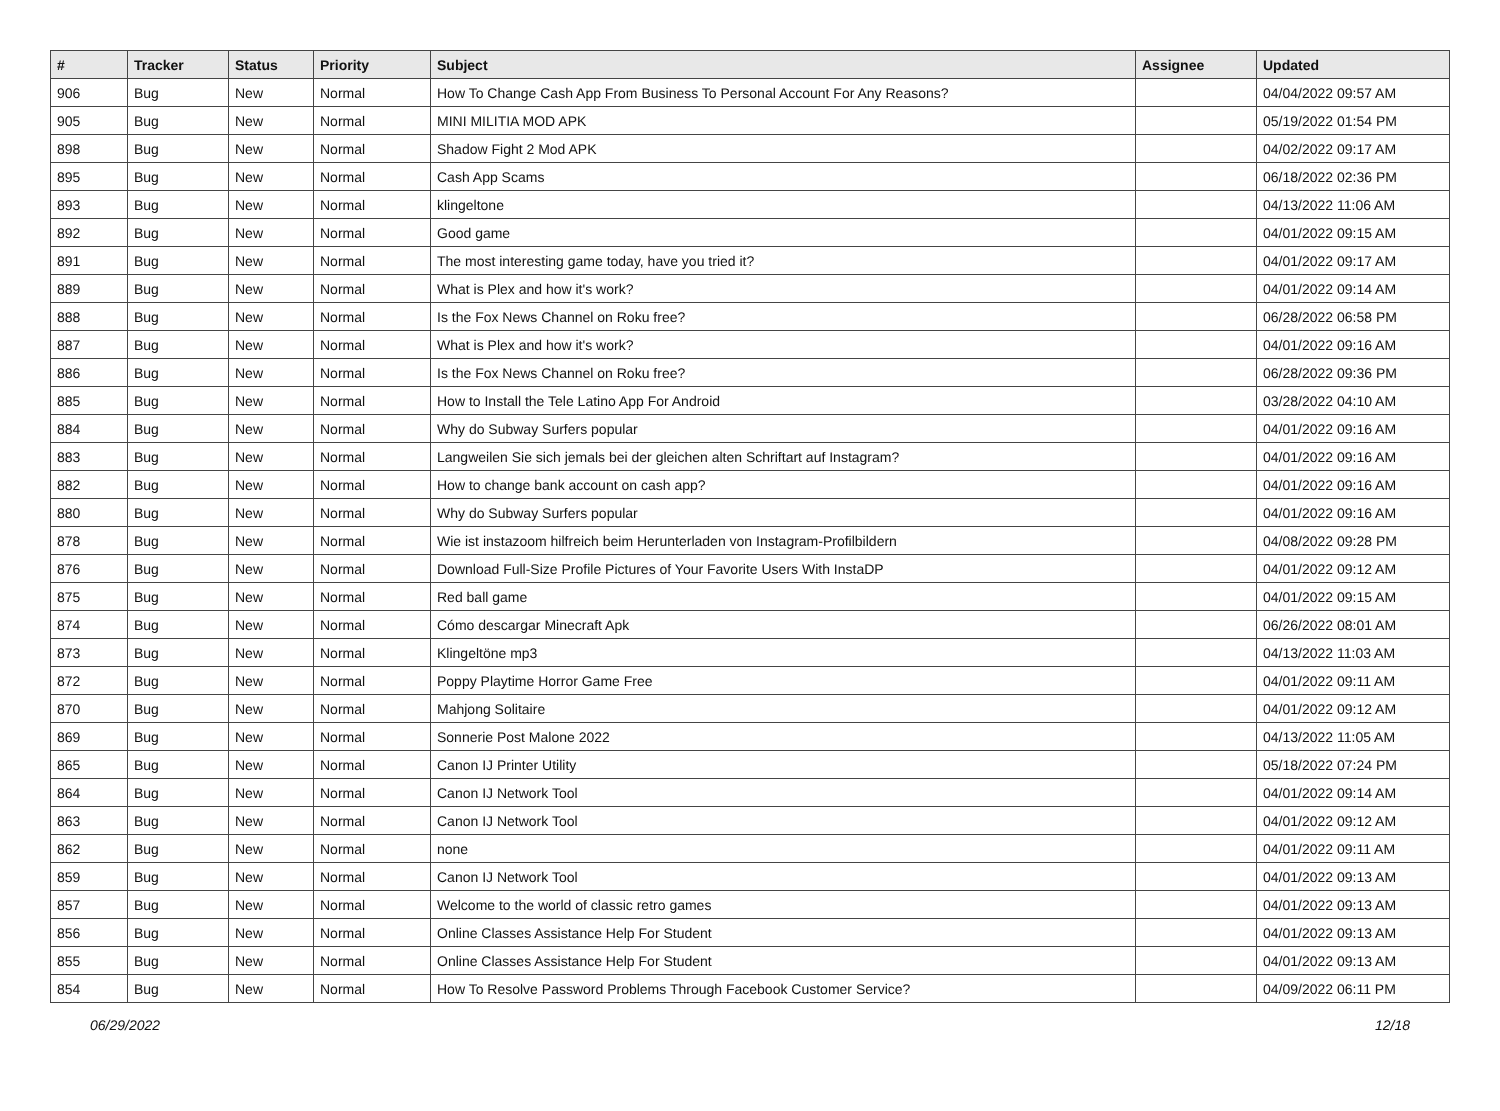| # | Tracker | Status | Priority | Subject | Assignee | Updated |
| --- | --- | --- | --- | --- | --- | --- |
| 906 | Bug | New | Normal | How To Change Cash App From Business To Personal Account For Any Reasons? | | 04/04/2022 09:57 AM |
| 905 | Bug | New | Normal | MINI MILITIA MOD APK | | 05/19/2022 01:54 PM |
| 898 | Bug | New | Normal | Shadow Fight 2 Mod APK | | 04/02/2022 09:17 AM |
| 895 | Bug | New | Normal | Cash App Scams | | 06/18/2022 02:36 PM |
| 893 | Bug | New | Normal | klingeltone | | 04/13/2022 11:06 AM |
| 892 | Bug | New | Normal | Good game | | 04/01/2022 09:15 AM |
| 891 | Bug | New | Normal | The most interesting game today, have you tried it? | | 04/01/2022 09:17 AM |
| 889 | Bug | New | Normal | What is Plex and how it's work? | | 04/01/2022 09:14 AM |
| 888 | Bug | New | Normal | Is the Fox News Channel on Roku free? | | 06/28/2022 06:58 PM |
| 887 | Bug | New | Normal | What is Plex and how it's work? | | 04/01/2022 09:16 AM |
| 886 | Bug | New | Normal | Is the Fox News Channel on Roku free? | | 06/28/2022 09:36 PM |
| 885 | Bug | New | Normal | How to Install the Tele Latino App For Android | | 03/28/2022 04:10 AM |
| 884 | Bug | New | Normal | Why do Subway Surfers popular | | 04/01/2022 09:16 AM |
| 883 | Bug | New | Normal | Langweilen Sie sich jemals bei der gleichen alten Schriftart auf Instagram? | | 04/01/2022 09:16 AM |
| 882 | Bug | New | Normal | How to change bank account on cash app? | | 04/01/2022 09:16 AM |
| 880 | Bug | New | Normal | Why do Subway Surfers popular | | 04/01/2022 09:16 AM |
| 878 | Bug | New | Normal | Wie ist instazoom hilfreich beim Herunterladen von Instagram-Profilbildern | | 04/08/2022 09:28 PM |
| 876 | Bug | New | Normal | Download Full-Size Profile Pictures of Your Favorite Users With InstaDP | | 04/01/2022 09:12 AM |
| 875 | Bug | New | Normal | Red ball game | | 04/01/2022 09:15 AM |
| 874 | Bug | New | Normal | Cómo descargar Minecraft Apk | | 06/26/2022 08:01 AM |
| 873 | Bug | New | Normal | Klingeltöne mp3 | | 04/13/2022 11:03 AM |
| 872 | Bug | New | Normal | Poppy Playtime Horror Game Free | | 04/01/2022 09:11 AM |
| 870 | Bug | New | Normal | Mahjong Solitaire | | 04/01/2022 09:12 AM |
| 869 | Bug | New | Normal | Sonnerie Post Malone 2022 | | 04/13/2022 11:05 AM |
| 865 | Bug | New | Normal | Canon IJ Printer Utility | | 05/18/2022 07:24 PM |
| 864 | Bug | New | Normal | Canon IJ Network Tool | | 04/01/2022 09:14 AM |
| 863 | Bug | New | Normal | Canon IJ Network Tool | | 04/01/2022 09:12 AM |
| 862 | Bug | New | Normal | none | | 04/01/2022 09:11 AM |
| 859 | Bug | New | Normal | Canon IJ Network Tool | | 04/01/2022 09:13 AM |
| 857 | Bug | New | Normal | Welcome to the world of classic retro games | | 04/01/2022 09:13 AM |
| 856 | Bug | New | Normal | Online Classes Assistance Help For Student | | 04/01/2022 09:13 AM |
| 855 | Bug | New | Normal | Online Classes Assistance Help For Student | | 04/01/2022 09:13 AM |
| 854 | Bug | New | Normal | How To Resolve Password Problems Through Facebook Customer Service? | | 04/09/2022 06:11 PM |
06/29/2022 12/18